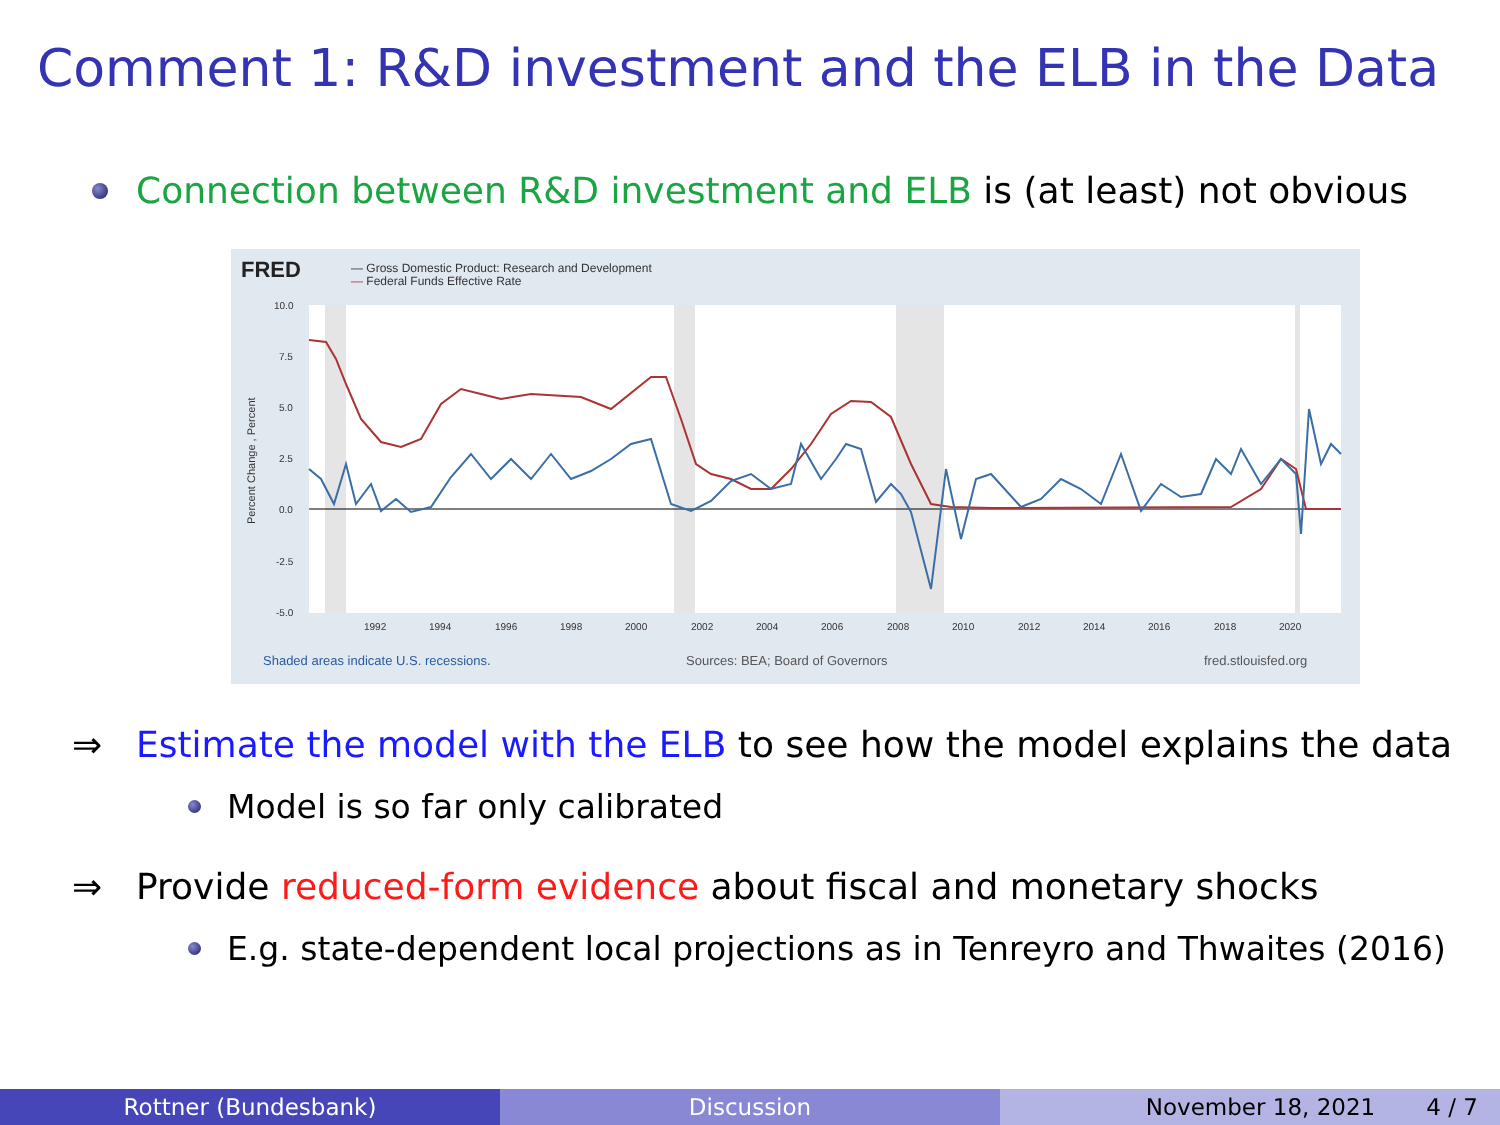Comment 1: R&D investment and the ELB in the Data
Connection between R&D investment and ELB is (at least) not obvious
FRED
— Gross Domestic Product: Research and Development
— Federal Funds Effective Rate
10.0
7.5
5.0
2.5
0.0
-2.5
-5.0
1992
1994
1996
1998
2000
2002
2004
2006
2008
2010
2012
2014
2016
2018
2020
Percent Change , Percent
Shaded areas indicate U.S. recessions.
Sources: BEA; Board of Governors
fred.stlouisfed.org
⇒ Estimate the model with the ELB to see how the model explains the data
Model is so far only calibrated
⇒ Provide reduced-form evidence about fiscal and monetary shocks
E.g. state-dependent local projections as in Tenreyro and Thwaites (2016)
Rottner (Bundesbank) Discussion November 18, 2021 4 / 7